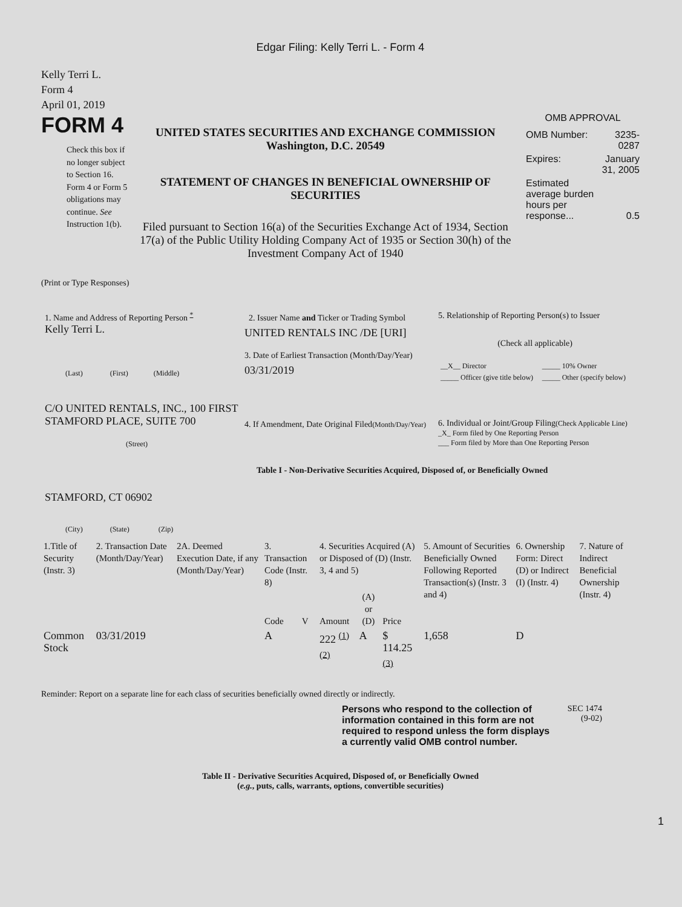Edgar Filing: Kelly Terri L. - Form 4
Kelly Terri L.
Form 4
April 01, 2019
FORM 4
Check this box if no longer subject to Section 16. Form 4 or Form 5 obligations may continue. See Instruction 1(b).
UNITED STATES SECURITIES AND EXCHANGE COMMISSION
Washington, D.C. 20549
STATEMENT OF CHANGES IN BENEFICIAL OWNERSHIP OF SECURITIES
Filed pursuant to Section 16(a) of the Securities Exchange Act of 1934, Section 17(a) of the Public Utility Holding Company Act of 1935 or Section 30(h) of the Investment Company Act of 1940
OMB APPROVAL
| OMB Number: | 3235-0287 |
| Expires: | January 31, 2005 |
| Estimated average burden hours per response... | 0.5 |
(Print or Type Responses)
1. Name and Address of Reporting Person <sup>*</sup>
Kelly Terri L.
(Last) (First) (Middle)
C/O UNITED RENTALS, INC., 100 FIRST STAMFORD PLACE, SUITE 700
(Street)
STAMFORD, CT 06902
(City) (State) (Zip)
2. Issuer Name and Ticker or Trading Symbol
UNITED RENTALS INC /DE [URI]
3. Date of Earliest Transaction (Month/Day/Year)
03/31/2019
4. If Amendment, Date Original Filed(Month/Day/Year)
5. Relationship of Reporting Person(s) to Issuer
(Check all applicable)
| __X__ Director | _____ 10% Owner |
| _____ Officer (give title below) | _____ Other (specify below) |
6. Individual or Joint/Group Filing(Check Applicable Line)
_X_ Form filed by One Reporting Person
___ Form filed by More than One Reporting Person
Table I - Non-Derivative Securities Acquired, Disposed of, or Beneficially Owned
| 1.Title of Security (Instr. 3) | 2. Transaction Date (Month/Day/Year) | 2A. Deemed Execution Date, if any (Month/Day/Year) | 3. Transaction Code (Instr. 8) | | 4. Securities Acquired (A) or Disposed of (D) (Instr. 3, 4 and 5) | | | 5. Amount of Securities Beneficially Owned Following Reported Transaction(s) (Instr. 3 and 4) | 6. Ownership Form: Direct (D) or Indirect (I) (Instr. 4) | 7. Nature of Indirect Beneficial Ownership (Instr. 4) |
| --- | --- | --- | --- | --- | --- | --- | --- | --- | --- | --- |
| | | | Code | V | Amount | (A) or (D) | Price | | | |
| Common Stock | 03/31/2019 | | A | | 222 <sup>(1)</sup> <sub>(2)</sub> | A | $ 114.25 <sub>(3)</sub> | 1,658 | D | |
Reminder: Report on a separate line for each class of securities beneficially owned directly or indirectly.
Persons who respond to the collection of information contained in this form are not required to respond unless the form displays a currently valid OMB control number.
SEC 1474
(9-02)
Table II - Derivative Securities Acquired, Disposed of, or Beneficially Owned
(e.g., puts, calls, warrants, options, convertible securities)
1